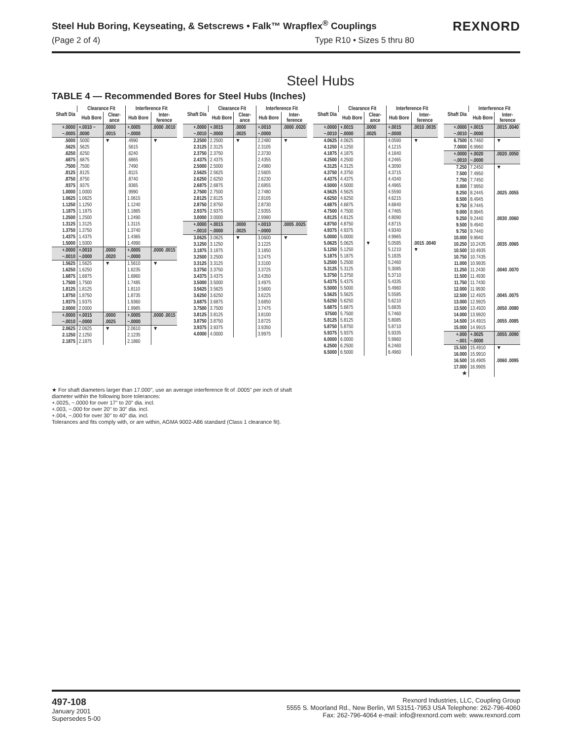Steel Hub Boring, Keyseating, & Setscrews • Falk™ Wrapflex<sup>®</sup> Couplings
(Page 2 of 4) Type R10 • Sizes 5 thru 80
REXNORD
Steel Hubs
TABLE 4 — Recommended Bores for Steel Hubs (Inches)
| Shaft Dia | Clearance Fit | | Interference Fit | |
| --- | --- | --- | --- | --- |
| | Hub Bore | Clear-ance | Hub Bore | Inter-ference |
| +.0000 −.0005 | +.0010 − .0000 | .0000 .0015 | +.0005 −.0000 | .0000 .0010 |
| .5000 .5625 .6250 .6875 .7500 .8125 .8750 .9375 1.0000 1.0625 1.1250 1.1875 1.2500 1.3125 1.3750 1.4375 1.5000 | .5000 .5625 .6250 .6875 .7500 .8125 .8750 .9375 1.0000 1.0625 1.1250 1.1875 1.2500 1.3125 1.3750 1.4375 1.5000 | ▼ | .4990 .5615 .6240 .6865 .7490 .8115 .8740 .9365 .9990 1.0615 1.1240 1.1865 1.2490 1.3115 1.3740 1.4365 1.4990 | ▼ |
| +.0000 −.0010 | +.0010 −.0000 | .0000 .0020 | +.0005 −.0000 | .0000 .0015 |
| 1.5625 1.6250 1.6875 1.7500 1.8125 1.8750 1.9375 2.0000 | 1.5625 1.6250 1.6875 1.7500 1.8125 1.8750 1.9375 2.0000 | ▼ | 1.5610 1.6235 1.6860 1.7485 1.8110 1.8735 1.9360 1.9985 | ▼ |
| +.0000 −.0010 | +.0015 −.0000 | .0000 .0025 | +.0005 −.0000 | .0000 .0015 |
| 2.0625 2.1250 2.1875 | 2.0625 2.1250 2.1875 | ▼ | 2.0610 2.1235 2.1860 | ▼ |
| Shaft Dia | Clearance Fit | | Interference Fit | |
| --- | --- | --- | --- | --- |
| | Hub Bore | Clear-ance | Hub Bore | Inter-ference |
| +.0000 −.0010 | +.0015 −.0000 | .0000 .0025 | +.0010 −.0000 | .0000 .0020 |
| 2.2500 2.3125 2.3750 2.4375 2.5000 2.5625 2.6250 2.6875 2.7500 2.8125 2.8750 2.9375 3.0000 | 2.2500 2.3125 2.3750 2.4375 2.5000 2.5625 2.6250 2.6875 2.7500 2.8125 2.8750 2.9375 3.0000 | ▼ | 2.2480 2.3105 2.3730 2.4355 2.4980 2.5605 2.6230 2.6855 2.7480 2.8105 2.8730 2.9355 2.9980 | ▼ |
| +.0000 −.0010 | +.0015 −.0000 | .0000 .0025 | +.0010 −.0000 | .0005 .0025 |
| 3.0625 3.1250 3.1875 3.2500 3.3125 3.3750 3.4375 3.5000 3.5625 3.6250 3.6875 3.7500 3.8125 3.8750 3.9375 4.0000 | 3.0625 3.1250 3.1875 3.2500 3.3125 3.3750 3.4375 3.5000 3.5625 3.6250 3.6875 3.7500 3.8125 3.8750 3.9375 4.0000 | ▼ | 3.0600 3.1225 3.1850 3.2475 3.3100 3.3725 3.4350 3.4975 3.5600 3.6225 3.6850 3.7475 3.8100 3.8725 3.9350 3.9975 | ▼ |
| Shaft Dia | Clearance Fit | | Interference Fit | |
| --- | --- | --- | --- | --- |
| | Hub Bore | Clear-ance | Hub Bore | Inter-ference |
| +.0000 −.0010 | +.0015 −.0000 | .0000 .0025 | +.0015 −.0000 | .0010 .0035 |
| 4.0625 4.1250 4.1875 4.2500 4.3125 4.3750 4.4375 4.5000 4.5625 4.6250 4.6875 4.7500 4.8125 4.8750 4.9375 5.0000 | 4.0625 4.1250 4.1875 4.2500 4.3125 4.3750 4.4375 4.5000 4.5625 4.6250 4.6875 4.7500 4.8125 4.8750 4.9375 5.0000 | | 4.0590 4.1215 4.1840 4.2465 4.3090 4.3715 4.4340 4.4965 4.5590 4.6215 4.6840 4.7465 4.8090 4.8715 4.9340 4.9965 | ▼ |
| 5.0625 5.1250 5.1875 5.2500 5.3125 5.3750 5.4375 5.5000 5.5625 5.6250 5.6875 57500 5.8125 5.8750 5.9375 6.0000 6.2500 6.5000 | 5.0625 5.1250 5.1875 5.2500 5.3125 5.3750 5.4375 5.5000 5.5625 5.6250 5.6875 5.7500 5.8125 5.8750 5.9375 6.0000 6.2500 6.5000 | ▼ | 5.0585 5.1210 5.1835 5.2460 5.3085 5.3710 5.4335 5.4960 5.5585 5.6210 5.6835 5.7460 5.8085 5.8710 5.9335 5.9960 6.2460 6.4960 | .0015 .0040 ▼ |
| Shaft Dia | Interference Fit | |
| --- | --- | --- |
| | Hub Bore | Inter-ference |
| +.0000 −.0010 | +.0015 −.0000 | .0015 .0040 |
| 6.7500 7.0000 | 6.7460 6.9960 | ▼ |
| +.0000 −.0010 | +.0020 −.0000 | .0020 .0050 |
| 7.250 7.500 7.750 8.000 | 7.2450 7.4950 7.7450 7.9950 | ▼ |
| 8.250 8.500 8.750 9.000 | 8.2445 8.4945 8.7445 8.9945 | .0025 .0055 |
| 9.250 9.500 9.750 10.000 | 9.2440 9.4940 9.7440 9.9940 | .0030 .0060 |
| 10.250 10.500 10.750 11.000 | 10.2435 10.4935 10.7435 10.9935 | .0035 .0065 |
| 11.250 11.500 11.750 12.000 | 11.2430 11.4930 11.7430 11.9930 | .0040 .0070 |
| 12.500 13.000 | 12.4925 12.9925 | .0045 .0075 |
| 13.500 14.000 | 13.4920 13.9920 | .0050 .0080 |
| 14.500 15.000 | 14.4915 14.9915 | .0055 .0085 |
| +.000 −.001 | +.0025 −.0000 | .0055 .0090 |
| 15.500 16.000 | 15.4910 15.9910 | ▼ |
| 16.500 17.000 ★ | 16.4905 16.9905 | .0060 .0095 |
★ For shaft diameters larger than 17.000", use an average interference fit of .0005" per inch of shaft diameter within the following bore tolerances:
+.0025, −.0000 for over 17" to 20" dia. incl.
+.003, −.000 for over 20" to 30" dia. incl.
+.004, −.000 for over 30" to 40" dia. incl.
Tolerances and fits comply with, or are within, AGMA 9002-A86 standard (Class 1 clearance fit).
497-108
January 2001
Supersedes 5-00
Rexnord Industries, LLC, Coupling Group
5555 S. Moorland Rd., New Berlin, WI 53151-7953 USA Telephone: 262-796-4060
Fax: 262-796-4064 e-mail: info@rexnord.com web: www.rexnord.com